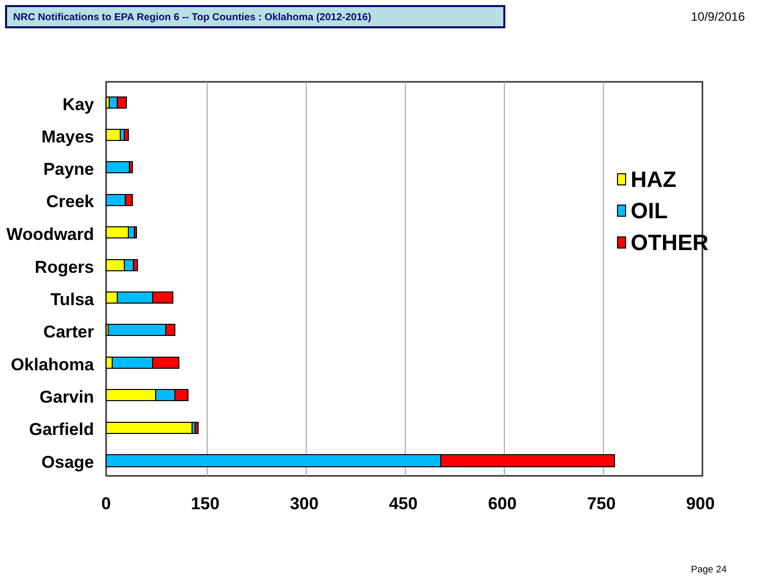NRC Notifications to EPA Region 6 -- Top Counties : Oklahoma (2012-2016)
10/9/2016
Kay
Mayes
Payne
Creek
Woodward
Rogers
Tulsa
Carter
Oklahoma
Garvin
Garfield
Osage
0
150
300
450
600
750
900
HAZ
OIL
OTHER
Page 24